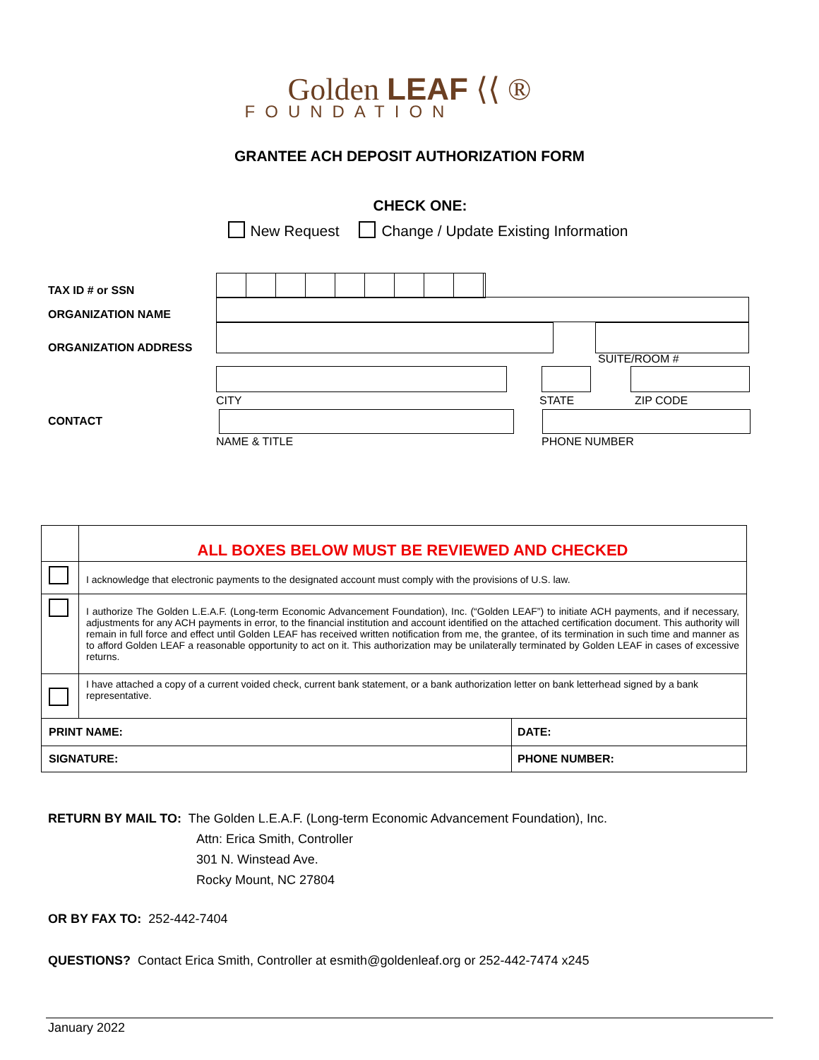Golden LEAF ⟨⟨ ®
FOUNDATION
GRANTEE ACH DEPOSIT AUTHORIZATION FORM
CHECK ONE:
New Request Change / Update Existing Information
TAX ID # or SSN
ORGANIZATION NAME
ORGANIZATION ADDRESS
CONTACT
SUITE/ROOM #
CITY STATE ZIP CODE
NAME & TITLE PHONE NUMBER
| | ALL BOXES BELOW MUST BE REVIEWED AND CHECKED | |
| | I acknowledge that electronic payments to the designated account must comply with the provisions of U.S. law. | |
| | I authorize The Golden L.E.A.F. (Long-term Economic Advancement Foundation), Inc. (“Golden LEAF”) to initiate ACH payments, and if necessary, adjustments for any ACH payments in error, to the financial institution and account identified on the attached certification document. This authority will remain in full force and effect until Golden LEAF has received written notification from me, the grantee, of its termination in such time and manner as to afford Golden LEAF a reasonable opportunity to act on it. This authorization may be unilaterally terminated by Golden LEAF in cases of excessive returns. | |
| | I have attached a copy of a current voided check, current bank statement, or a bank authorization letter on bank letterhead signed by a bank representative. | |
| PRINT NAME: | | DATE: |
| SIGNATURE: | | PHONE NUMBER: |
RETURN BY MAIL TO: The Golden L.E.A.F. (Long-term Economic Advancement Foundation), Inc.
Attn: Erica Smith, Controller
301 N. Winstead Ave.
Rocky Mount, NC 27804
OR BY FAX TO: 252-442-7404
QUESTIONS? Contact Erica Smith, Controller at esmith@goldenleaf.org or 252-442-7474 x245
January 2022